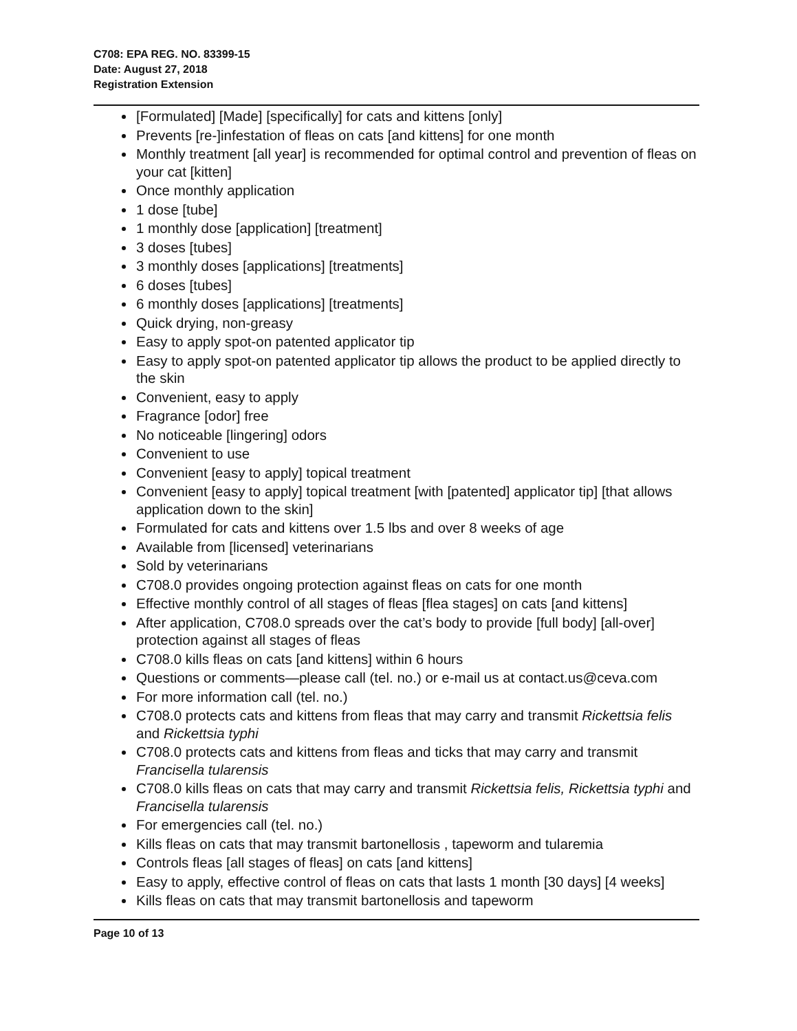C708: EPA REG. NO. 83399-15
Date: August 27, 2018
Registration Extension
[Formulated] [Made] [specifically] for cats and kittens [only]
Prevents [re-]infestation of fleas on cats [and kittens] for one month
Monthly treatment [all year] is recommended for optimal control and prevention of fleas on your cat [kitten]
Once monthly application
1 dose [tube]
1 monthly dose [application] [treatment]
3 doses [tubes]
3 monthly doses [applications] [treatments]
6 doses [tubes]
6 monthly doses [applications] [treatments]
Quick drying, non-greasy
Easy to apply spot-on patented applicator tip
Easy to apply spot-on patented applicator tip allows the product to be applied directly to the skin
Convenient, easy to apply
Fragrance [odor] free
No noticeable [lingering] odors
Convenient to use
Convenient [easy to apply] topical treatment
Convenient [easy to apply] topical treatment [with [patented] applicator tip] [that allows application down to the skin]
Formulated for cats and kittens over 1.5 lbs and over 8 weeks of age
Available from [licensed] veterinarians
Sold by veterinarians
C708.0 provides ongoing protection against fleas on cats for one month
Effective monthly control of all stages of fleas [flea stages] on cats [and kittens]
After application, C708.0 spreads over the cat’s body to provide [full body] [all-over] protection against all stages of fleas
C708.0 kills fleas on cats [and kittens] within 6 hours
Questions or comments—please call (tel. no.) or e-mail us at contact.us@ceva.com
For more information call (tel. no.)
C708.0 protects cats and kittens from fleas that may carry and transmit Rickettsia felis and Rickettsia typhi
C708.0 protects cats and kittens from fleas and ticks that may carry and transmit Francisella tularensis
C708.0 kills fleas on cats that may carry and transmit Rickettsia felis, Rickettsia typhi and Francisella tularensis
For emergencies call (tel. no.)
Kills fleas on cats that may transmit bartonellosis , tapeworm and tularemia
Controls fleas [all stages of fleas] on cats [and kittens]
Easy to apply, effective control of fleas on cats that lasts 1 month [30 days] [4 weeks]
Kills fleas on cats that may transmit bartonellosis and tapeworm
Page 10 of 13